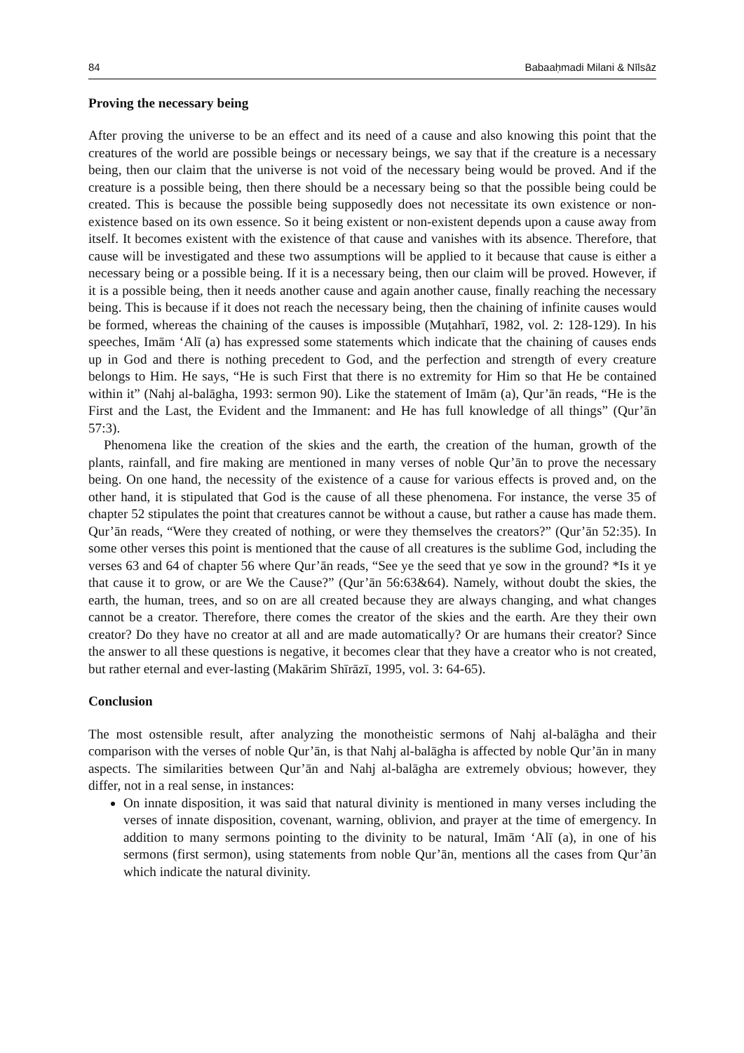84 Babaaḥmadi Milani & Nīlsāz
Proving the necessary being
After proving the universe to be an effect and its need of a cause and also knowing this point that the creatures of the world are possible beings or necessary beings, we say that if the creature is a necessary being, then our claim that the universe is not void of the necessary being would be proved. And if the creature is a possible being, then there should be a necessary being so that the possible being could be created. This is because the possible being supposedly does not necessitate its own existence or non-existence based on its own essence. So it being existent or non-existent depends upon a cause away from itself. It becomes existent with the existence of that cause and vanishes with its absence. Therefore, that cause will be investigated and these two assumptions will be applied to it because that cause is either a necessary being or a possible being. If it is a necessary being, then our claim will be proved. However, if it is a possible being, then it needs another cause and again another cause, finally reaching the necessary being. This is because if it does not reach the necessary being, then the chaining of infinite causes would be formed, whereas the chaining of the causes is impossible (Muṭahharī, 1982, vol. 2: 128-129). In his speeches, Imām ‘Alī (a) has expressed some statements which indicate that the chaining of causes ends up in God and there is nothing precedent to God, and the perfection and strength of every creature belongs to Him. He says, “He is such First that there is no extremity for Him so that He be contained within it” (Nahj al-balāgha, 1993: sermon 90). Like the statement of Imām (a), Qur’ān reads, “He is the First and the Last, the Evident and the Immanent: and He has full knowledge of all things” (Qur’ān 57:3).
Phenomena like the creation of the skies and the earth, the creation of the human, growth of the plants, rainfall, and fire making are mentioned in many verses of noble Qur’ān to prove the necessary being. On one hand, the necessity of the existence of a cause for various effects is proved and, on the other hand, it is stipulated that God is the cause of all these phenomena. For instance, the verse 35 of chapter 52 stipulates the point that creatures cannot be without a cause, but rather a cause has made them. Qur’ān reads, “Were they created of nothing, or were they themselves the creators?” (Qur’ān 52:35). In some other verses this point is mentioned that the cause of all creatures is the sublime God, including the verses 63 and 64 of chapter 56 where Qur’ān reads, “See ye the seed that ye sow in the ground? *Is it ye that cause it to grow, or are We the Cause?” (Qur’ān 56:63&64). Namely, without doubt the skies, the earth, the human, trees, and so on are all created because they are always changing, and what changes cannot be a creator. Therefore, there comes the creator of the skies and the earth. Are they their own creator? Do they have no creator at all and are made automatically? Or are humans their creator? Since the answer to all these questions is negative, it becomes clear that they have a creator who is not created, but rather eternal and ever-lasting (Makārim Shīrāzī, 1995, vol. 3: 64-65).
Conclusion
The most ostensible result, after analyzing the monotheistic sermons of Nahj al-balāgha and their comparison with the verses of noble Qur’ān, is that Nahj al-balāgha is affected by noble Qur’ān in many aspects. The similarities between Qur’ān and Nahj al-balāgha are extremely obvious; however, they differ, not in a real sense, in instances:
On innate disposition, it was said that natural divinity is mentioned in many verses including the verses of innate disposition, covenant, warning, oblivion, and prayer at the time of emergency. In addition to many sermons pointing to the divinity to be natural, Imām ‘Alī (a), in one of his sermons (first sermon), using statements from noble Qur’ān, mentions all the cases from Qur’ān which indicate the natural divinity.